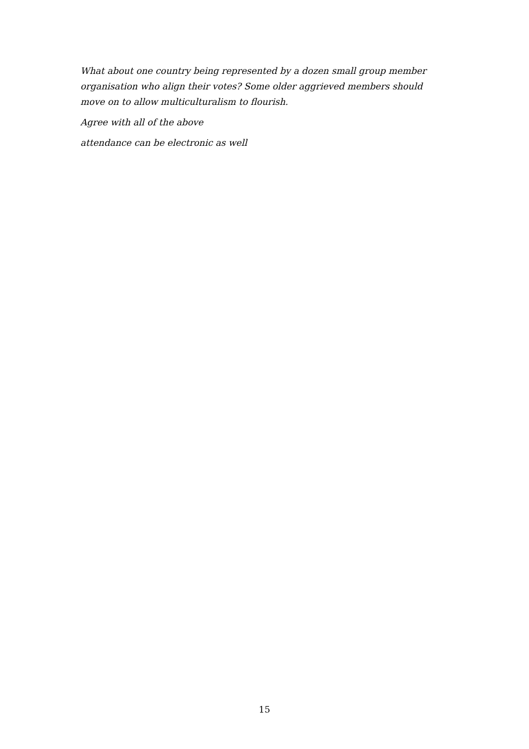What about one country being represented by a dozen small group member organisation who align their votes? Some older aggrieved members should move on to allow multiculturalism to flourish.
Agree with all of the above
attendance can be electronic as well
15